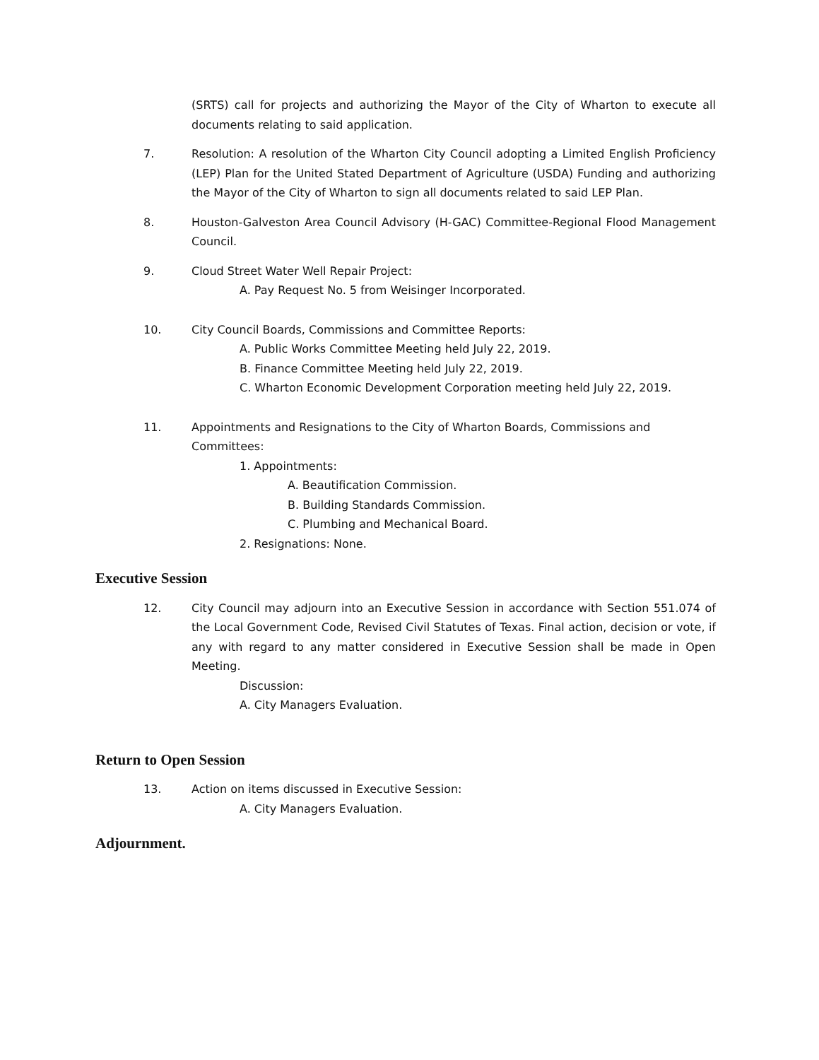(SRTS) call for projects and authorizing the Mayor of the City of Wharton to execute all documents relating to said application.
7. Resolution: A resolution of the Wharton City Council adopting a Limited English Proficiency (LEP) Plan for the United Stated Department of Agriculture (USDA) Funding and authorizing the Mayor of the City of Wharton to sign all documents related to said LEP Plan.
8. Houston-Galveston Area Council Advisory (H-GAC) Committee-Regional Flood Management Council.
9. Cloud Street Water Well Repair Project:
A. Pay Request No. 5 from Weisinger Incorporated.
10. City Council Boards, Commissions and Committee Reports:
A. Public Works Committee Meeting held July 22, 2019.
B. Finance Committee Meeting held July 22, 2019.
C. Wharton Economic Development Corporation meeting held July 22, 2019.
11. Appointments and Resignations to the City of Wharton Boards, Commissions and Committees:
1. Appointments:
A. Beautification Commission.
B. Building Standards Commission.
C. Plumbing and Mechanical Board.
2. Resignations: None.
Executive Session
12. City Council may adjourn into an Executive Session in accordance with Section 551.074 of the Local Government Code, Revised Civil Statutes of Texas. Final action, decision or vote, if any with regard to any matter considered in Executive Session shall be made in Open Meeting.
Discussion:
A. City Managers Evaluation.
Return to Open Session
13. Action on items discussed in Executive Session:
A. City Managers Evaluation.
Adjournment.